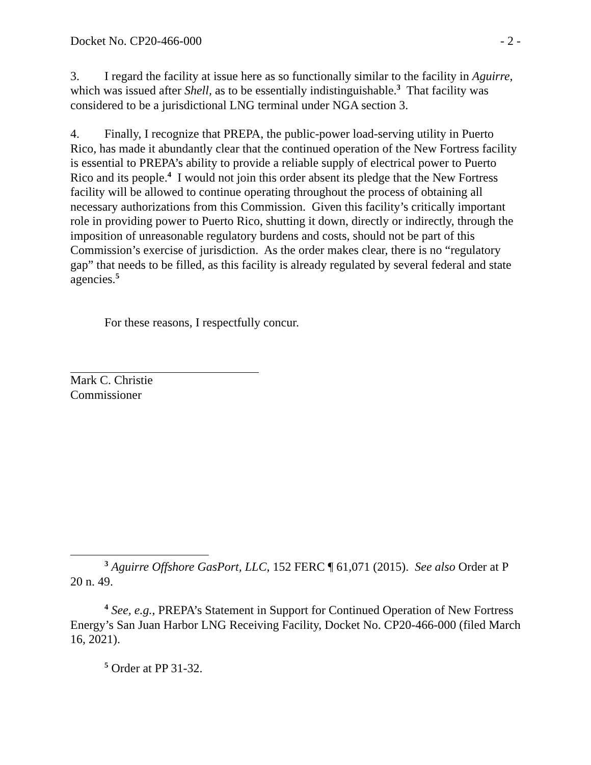Docket No. CP20-466-000 - 2 -
3. I regard the facility at issue here as so functionally similar to the facility in Aguirre, which was issued after Shell, as to be essentially indistinguishable.<sup>3</sup> That facility was considered to be a jurisdictional LNG terminal under NGA section 3.
4. Finally, I recognize that PREPA, the public-power load-serving utility in Puerto Rico, has made it abundantly clear that the continued operation of the New Fortress facility is essential to PREPA’s ability to provide a reliable supply of electrical power to Puerto Rico and its people.<sup>4</sup> I would not join this order absent its pledge that the New Fortress facility will be allowed to continue operating throughout the process of obtaining all necessary authorizations from this Commission. Given this facility’s critically important role in providing power to Puerto Rico, shutting it down, directly or indirectly, through the imposition of unreasonable regulatory burdens and costs, should not be part of this Commission’s exercise of jurisdiction. As the order makes clear, there is no “regulatory gap” that needs to be filled, as this facility is already regulated by several federal and state agencies.<sup>5</sup>
For these reasons, I respectfully concur.
Mark C. Christie
Commissioner
<sup>3</sup> Aguirre Offshore GasPort, LLC, 152 FERC ¶ 61,071 (2015). See also Order at P 20 n. 49.
<sup>4</sup> See, e.g., PREPA’s Statement in Support for Continued Operation of New Fortress Energy’s San Juan Harbor LNG Receiving Facility, Docket No. CP20-466-000 (filed March 16, 2021).
<sup>5</sup> Order at PP 31-32.